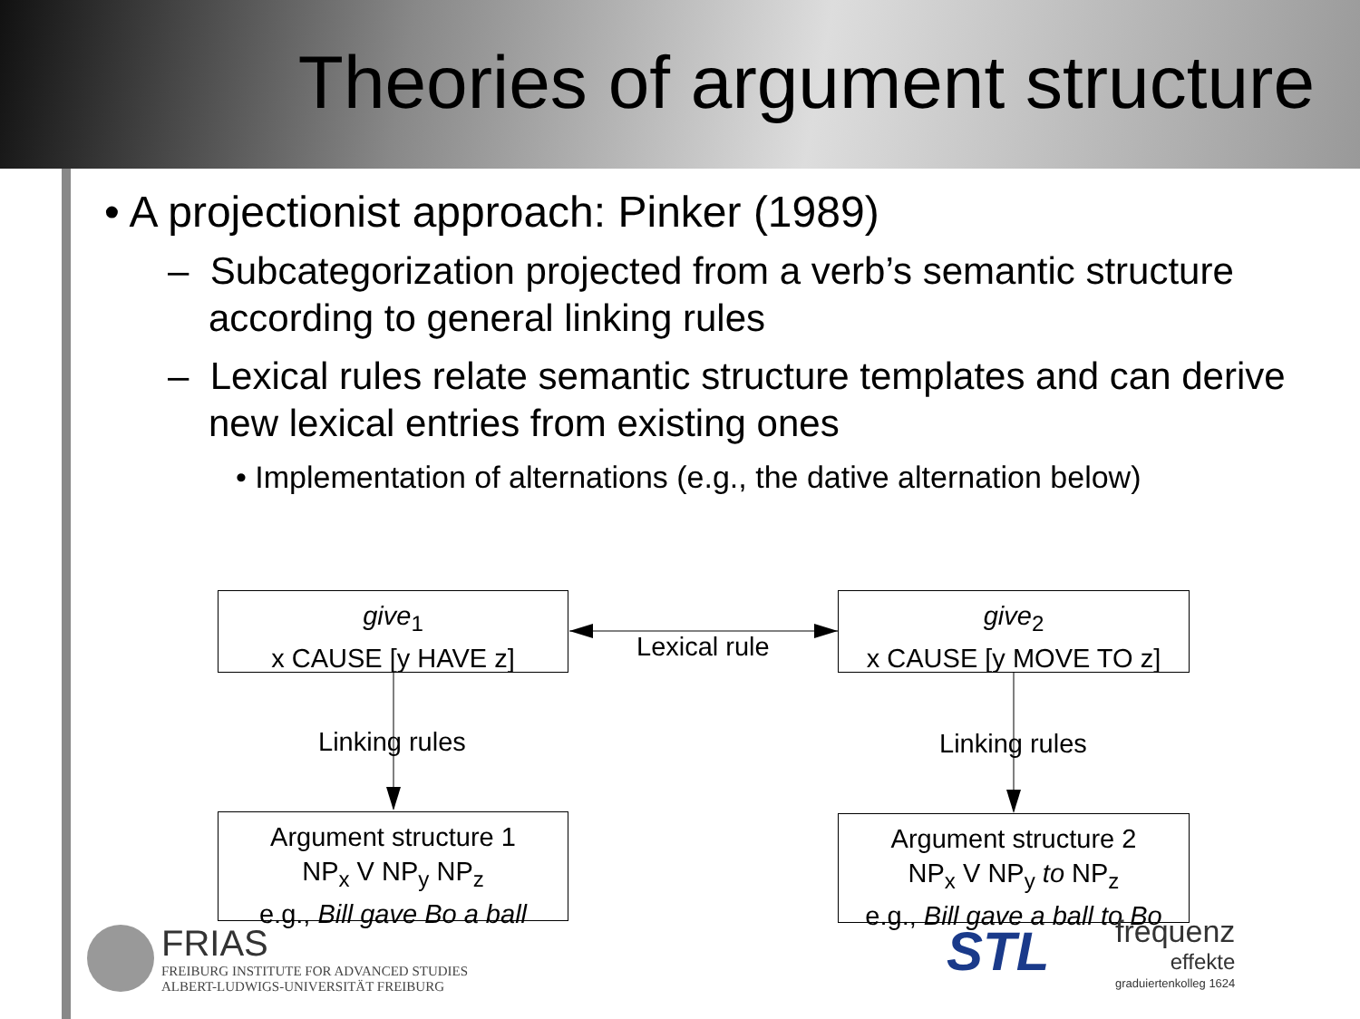Theories of argument structure
• A projectionist approach: Pinker (1989)
– Subcategorization projected from a verb’s semantic structure according to general linking rules
– Lexical rules relate semantic structure templates and can derive new lexical entries from existing ones
• Implementation of alternations (e.g., the dative alternation below)
give<sub>1</sub>
x CAUSE [y HAVE z]
give<sub>2</sub>
x CAUSE [y MOVE TO z]
Lexical rule
Linking rules Linking rules
Argument structure 1
NP<sub>x</sub> V NP<sub>y</sub> NP<sub>z</sub>
e.g., Bill gave Bo a ball
Argument structure 2
NP<sub>x</sub> V NP<sub>y</sub> to NP<sub>z</sub>
e.g., Bill gave a ball to Bo
FRIAS
FREIBURG INSTITUTE FOR ADVANCED STUDIES
ALBERT-LUDWIGS-UNIVERSITÄT FREIBURG
STL
frequenz
effekte
graduiertenkolleg 1624